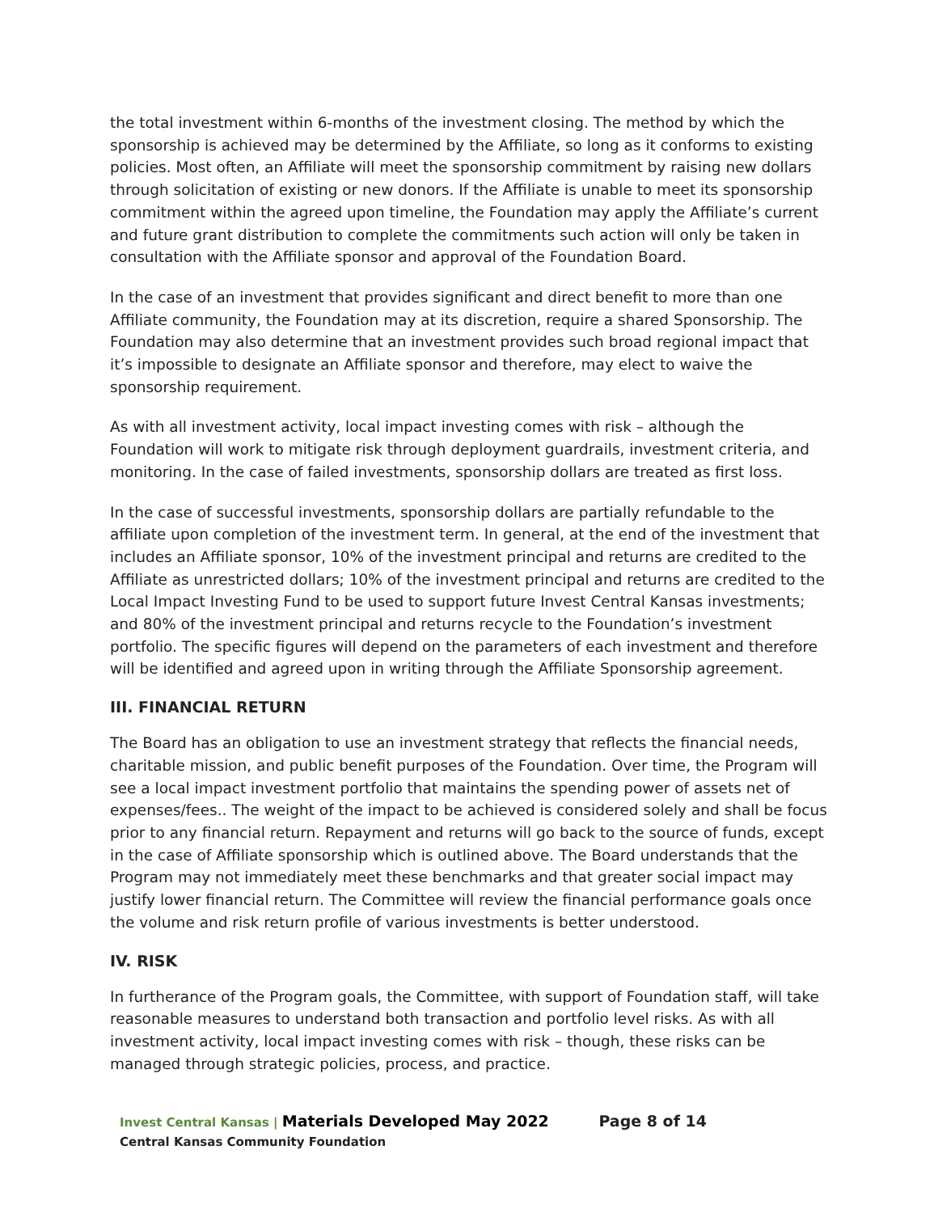the total investment within 6-months of the investment closing. The method by which the sponsorship is achieved may be determined by the Affiliate, so long as it conforms to existing policies. Most often, an Affiliate will meet the sponsorship commitment by raising new dollars through solicitation of existing or new donors. If the Affiliate is unable to meet its sponsorship commitment within the agreed upon timeline, the Foundation may apply the Affiliate’s current and future grant distribution to complete the commitments such action will only be taken in consultation with the Affiliate sponsor and approval of the Foundation Board.
In the case of an investment that provides significant and direct benefit to more than one Affiliate community, the Foundation may at its discretion, require a shared Sponsorship. The Foundation may also determine that an investment provides such broad regional impact that it’s impossible to designate an Affiliate sponsor and therefore, may elect to waive the sponsorship requirement.
As with all investment activity, local impact investing comes with risk – although the Foundation will work to mitigate risk through deployment guardrails, investment criteria, and monitoring. In the case of failed investments, sponsorship dollars are treated as first loss.
In the case of successful investments, sponsorship dollars are partially refundable to the affiliate upon completion of the investment term. In general, at the end of the investment that includes an Affiliate sponsor, 10% of the investment principal and returns are credited to the Affiliate as unrestricted dollars; 10% of the investment principal and returns are credited to the Local Impact Investing Fund to be used to support future Invest Central Kansas investments; and 80% of the investment principal and returns recycle to the Foundation’s investment portfolio. The specific figures will depend on the parameters of each investment and therefore will be identified and agreed upon in writing through the Affiliate Sponsorship agreement.
III. FINANCIAL RETURN
The Board has an obligation to use an investment strategy that reflects the financial needs, charitable mission, and public benefit purposes of the Foundation. Over time, the Program will see a local impact investment portfolio that maintains the spending power of assets net of expenses/fees.. The weight of the impact to be achieved is considered solely and shall be focus prior to any financial return. Repayment and returns will go back to the source of funds, except in the case of Affiliate sponsorship which is outlined above. The Board understands that the Program may not immediately meet these benchmarks and that greater social impact may justify lower financial return. The Committee will review the financial performance goals once the volume and risk return profile of various investments is better understood.
IV. RISK
In furtherance of the Program goals, the Committee, with support of Foundation staff, will take reasonable measures to understand both transaction and portfolio level risks. As with all investment activity, local impact investing comes with risk – though, these risks can be managed through strategic policies, process, and practice.
Invest Central Kansas | Materials Developed May 2022
Central Kansas Community Foundation
Page 8 of 14